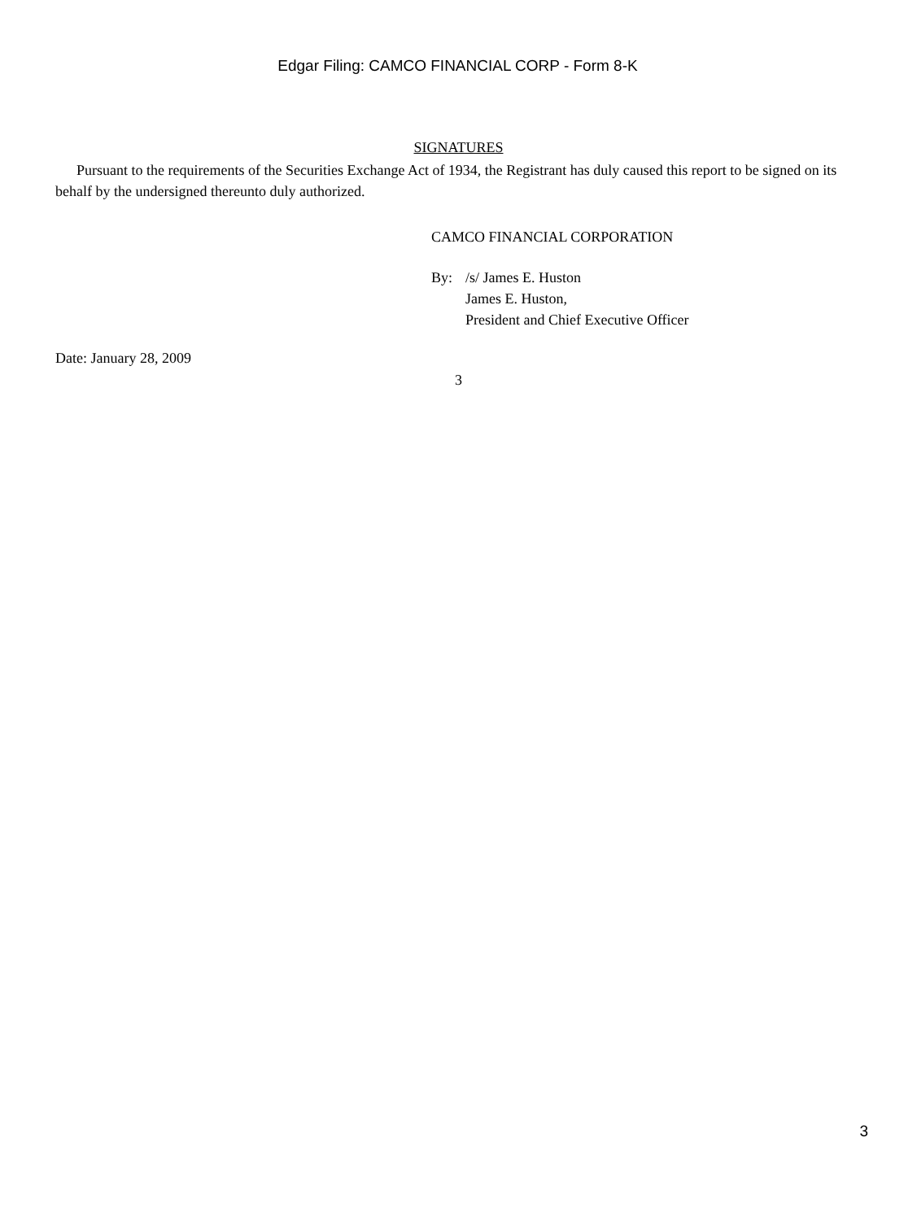Edgar Filing: CAMCO FINANCIAL CORP - Form 8-K
SIGNATURES
Pursuant to the requirements of the Securities Exchange Act of 1934, the Registrant has duly caused this report to be signed on its behalf by the undersigned thereunto duly authorized.
CAMCO FINANCIAL CORPORATION
By: /s/ James E. Huston
James E. Huston,
President and Chief Executive Officer
Date: January 28, 2009
3
3